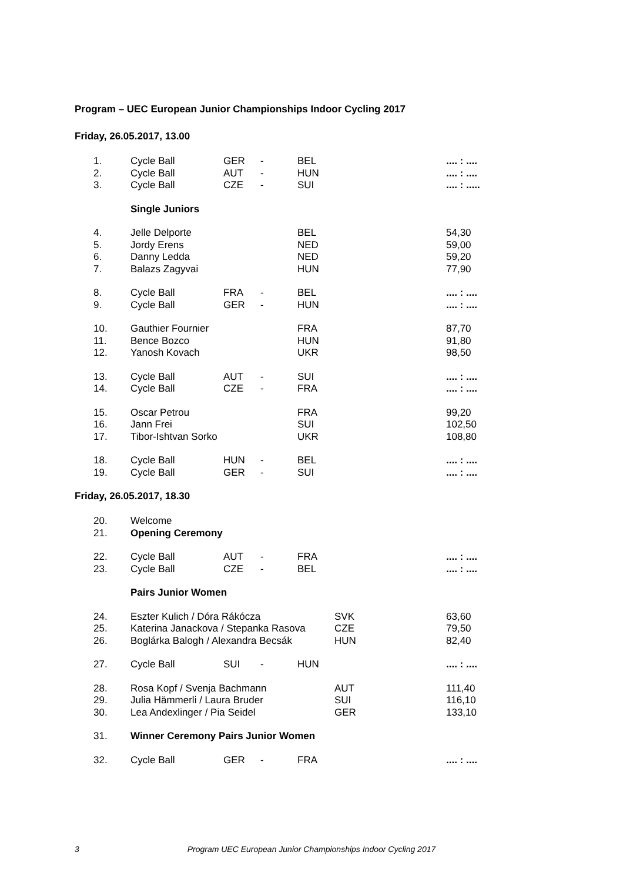Program – UEC European Junior Championships Indoor Cycling 2017
Friday, 26.05.2017, 13.00
| 1. | Cycle Ball | GER | - | BEL | | .... : .... |
| 2. | Cycle Ball | AUT | - | HUN | | .... : .... |
| 3. | Cycle Ball | CZE | - | SUI | | .... : ..... |
| | Single Juniors | | | | | |
| 4. | Jelle Delporte | | | BEL | | 54,30 |
| 5. | Jordy Erens | | | NED | | 59,00 |
| 6. | Danny Ledda | | | NED | | 59,20 |
| 7. | Balazs Zagyvai | | | HUN | | 77,90 |
| 8. | Cycle Ball | FRA | - | BEL | | .... : .... |
| 9. | Cycle Ball | GER | - | HUN | | .... : .... |
| 10. | Gauthier Fournier | | | FRA | | 87,70 |
| 11. | Bence Bozco | | | HUN | | 91,80 |
| 12. | Yanosh Kovach | | | UKR | | 98,50 |
| 13. | Cycle Ball | AUT | - | SUI | | .... : .... |
| 14. | Cycle Ball | CZE | - | FRA | | .... : .... |
| 15. | Oscar Petrou | | | FRA | | 99,20 |
| 16. | Jann Frei | | | SUI | | 102,50 |
| 17. | Tibor-Ishtvan Sorko | | | UKR | | 108,80 |
| 18. | Cycle Ball | HUN | - | BEL | | .... : .... |
| 19. | Cycle Ball | GER | - | SUI | | .... : .... |
Friday, 26.05.2017, 18.30
| 20. | Welcome | | | | | |
| 21. | Opening Ceremony | | | | | |
| 22. | Cycle Ball | AUT | - | FRA | | .... : .... |
| 23. | Cycle Ball | CZE | - | BEL | | .... : .... |
| | Pairs Junior Women | | | | | |
| 24. | Eszter Kulich / Dóra Rákócza | | | | SVK | 63,60 |
| 25. | Katerina Janackova / Stepanka Rasova | | | | CZE | 79,50 |
| 26. | Boglárka Balogh / Alexandra Becsák | | | | HUN | 82,40 |
| 27. | Cycle Ball | SUI | - | HUN | | .... : .... |
| 28. | Rosa Kopf / Svenja Bachmann | | | | AUT | 111,40 |
| 29. | Julia Hämmerli / Laura Bruder | | | | SUI | 116,10 |
| 30. | Lea Andexlinger / Pia Seidel | | | | GER | 133,10 |
| 31. | Winner Ceremony Pairs Junior Women | | | | | |
| 32. | Cycle Ball | GER | - | FRA | | .... : .... |
3 Program UEC European Junior Championships Indoor Cycling 2017